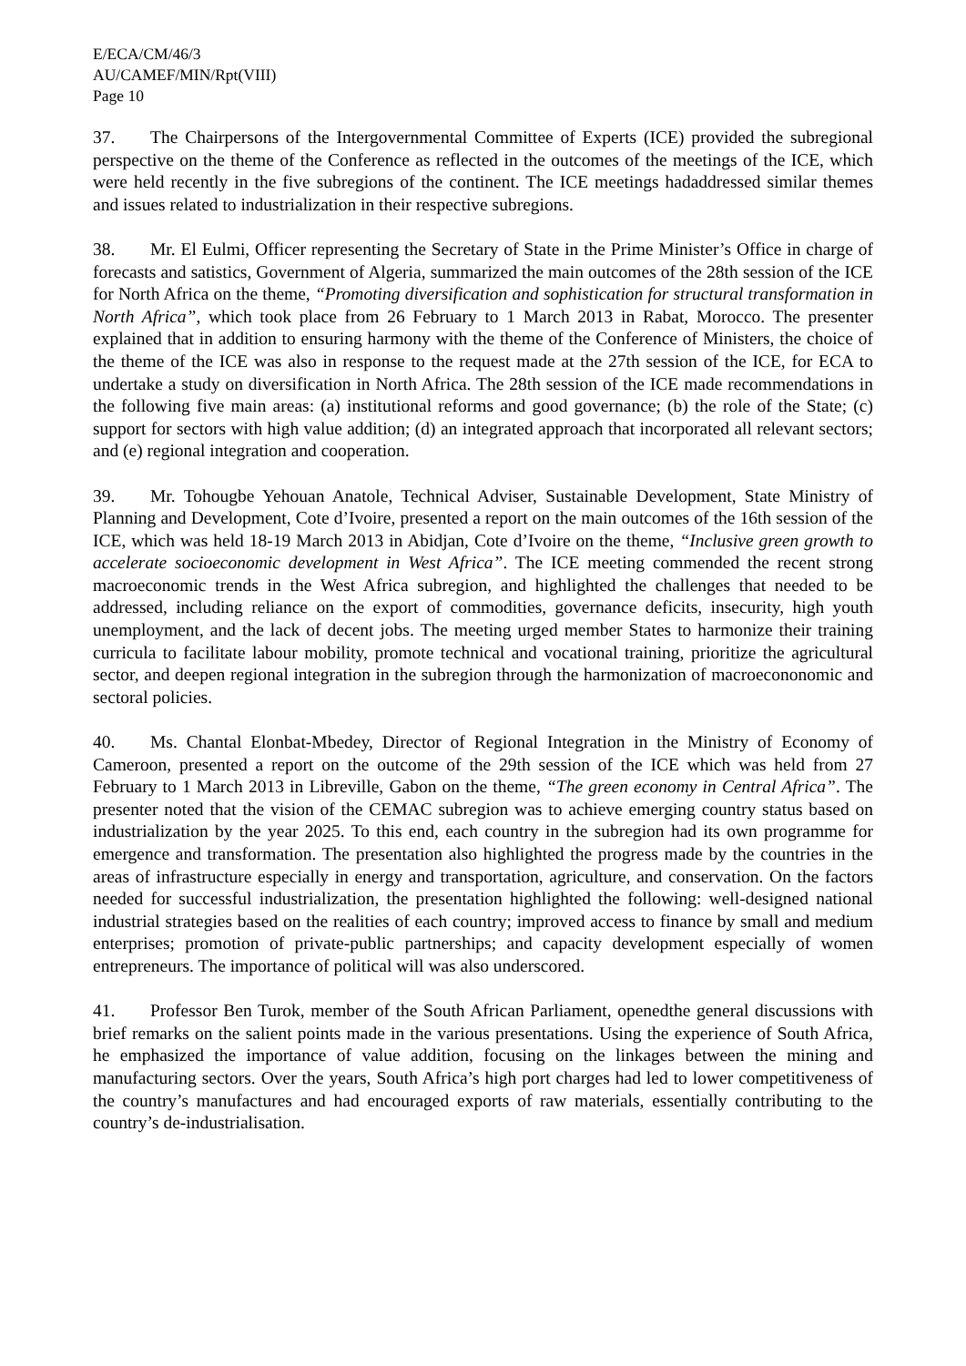E/ECA/CM/46/3
AU/CAMEF/MIN/Rpt(VIII)
Page 10
37. The Chairpersons of the Intergovernmental Committee of Experts (ICE) provided the subregional perspective on the theme of the Conference as reflected in the outcomes of the meetings of the ICE, which were held recently in the five subregions of the continent. The ICE meetings hadaddressed similar themes and issues related to industrialization in their respective subregions.
38. Mr. El Eulmi, Officer representing the Secretary of State in the Prime Minister’s Office in charge of forecasts and satistics, Government of Algeria, summarized the main outcomes of the 28th session of the ICE for North Africa on the theme, “Promoting diversification and sophistication for structural transformation in North Africa”, which took place from 26 February to 1 March 2013 in Rabat, Morocco. The presenter explained that in addition to ensuring harmony with the theme of the Conference of Ministers, the choice of the theme of the ICE was also in response to the request made at the 27th session of the ICE, for ECA to undertake a study on diversification in North Africa. The 28th session of the ICE made recommendations in the following five main areas: (a) institutional reforms and good governance; (b) the role of the State; (c) support for sectors with high value addition; (d) an integrated approach that incorporated all relevant sectors; and (e) regional integration and cooperation.
39. Mr. Tohougbe Yehouan Anatole, Technical Adviser, Sustainable Development, State Ministry of Planning and Development, Cote d’Ivoire, presented a report on the main outcomes of the 16th session of the ICE, which was held 18-19 March 2013 in Abidjan, Cote d’Ivoire on the theme, “Inclusive green growth to accelerate socioeconomic development in West Africa”. The ICE meeting commended the recent strong macroeconomic trends in the West Africa subregion, and highlighted the challenges that needed to be addressed, including reliance on the export of commodities, governance deficits, insecurity, high youth unemployment, and the lack of decent jobs. The meeting urged member States to harmonize their training curricula to facilitate labour mobility, promote technical and vocational training, prioritize the agricultural sector, and deepen regional integration in the subregion through the harmonization of macroecononomic and sectoral policies.
40. Ms. Chantal Elonbat-Mbedey, Director of Regional Integration in the Ministry of Economy of Cameroon, presented a report on the outcome of the 29th session of the ICE which was held from 27 February to 1 March 2013 in Libreville, Gabon on the theme, “The green economy in Central Africa”. The presenter noted that the vision of the CEMAC subregion was to achieve emerging country status based on industrialization by the year 2025. To this end, each country in the subregion had its own programme for emergence and transformation. The presentation also highlighted the progress made by the countries in the areas of infrastructure especially in energy and transportation, agriculture, and conservation. On the factors needed for successful industrialization, the presentation highlighted the following: well-designed national industrial strategies based on the realities of each country; improved access to finance by small and medium enterprises; promotion of private-public partnerships; and capacity development especially of women entrepreneurs. The importance of political will was also underscored.
41. Professor Ben Turok, member of the South African Parliament, openedthe general discussions with brief remarks on the salient points made in the various presentations. Using the experience of South Africa, he emphasized the importance of value addition, focusing on the linkages between the mining and manufacturing sectors. Over the years, South Africa’s high port charges had led to lower competitiveness of the country’s manufactures and had encouraged exports of raw materials, essentially contributing to the country’s de-industrialisation.